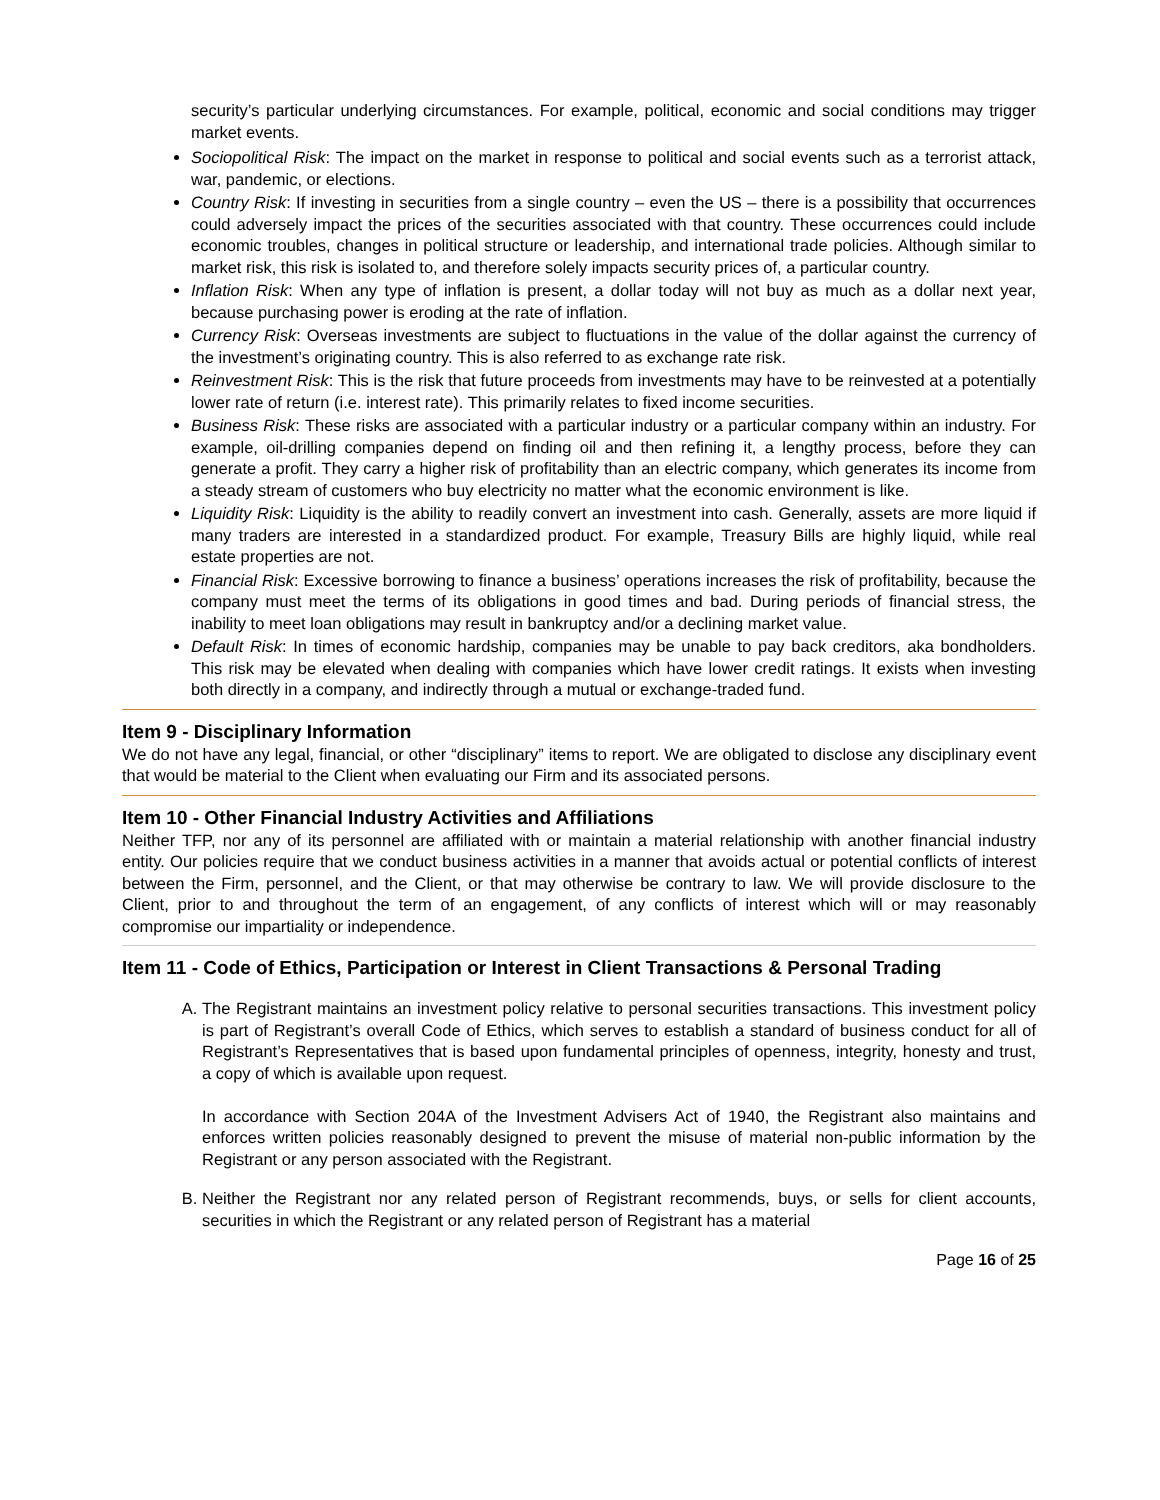security’s particular underlying circumstances. For example, political, economic and social conditions may trigger market events.
Sociopolitical Risk: The impact on the market in response to political and social events such as a terrorist attack, war, pandemic, or elections.
Country Risk: If investing in securities from a single country – even the US – there is a possibility that occurrences could adversely impact the prices of the securities associated with that country. These occurrences could include economic troubles, changes in political structure or leadership, and international trade policies. Although similar to market risk, this risk is isolated to, and therefore solely impacts security prices of, a particular country.
Inflation Risk: When any type of inflation is present, a dollar today will not buy as much as a dollar next year, because purchasing power is eroding at the rate of inflation.
Currency Risk: Overseas investments are subject to fluctuations in the value of the dollar against the currency of the investment’s originating country. This is also referred to as exchange rate risk.
Reinvestment Risk: This is the risk that future proceeds from investments may have to be reinvested at a potentially lower rate of return (i.e. interest rate). This primarily relates to fixed income securities.
Business Risk: These risks are associated with a particular industry or a particular company within an industry. For example, oil-drilling companies depend on finding oil and then refining it, a lengthy process, before they can generate a profit. They carry a higher risk of profitability than an electric company, which generates its income from a steady stream of customers who buy electricity no matter what the economic environment is like.
Liquidity Risk: Liquidity is the ability to readily convert an investment into cash. Generally, assets are more liquid if many traders are interested in a standardized product. For example, Treasury Bills are highly liquid, while real estate properties are not.
Financial Risk: Excessive borrowing to finance a business’ operations increases the risk of profitability, because the company must meet the terms of its obligations in good times and bad. During periods of financial stress, the inability to meet loan obligations may result in bankruptcy and/or a declining market value.
Default Risk: In times of economic hardship, companies may be unable to pay back creditors, aka bondholders. This risk may be elevated when dealing with companies which have lower credit ratings. It exists when investing both directly in a company, and indirectly through a mutual or exchange-traded fund.
Item 9 - Disciplinary Information
We do not have any legal, financial, or other “disciplinary” items to report. We are obligated to disclose any disciplinary event that would be material to the Client when evaluating our Firm and its associated persons.
Item 10 - Other Financial Industry Activities and Affiliations
Neither TFP, nor any of its personnel are affiliated with or maintain a material relationship with another financial industry entity. Our policies require that we conduct business activities in a manner that avoids actual or potential conflicts of interest between the Firm, personnel, and the Client, or that may otherwise be contrary to law. We will provide disclosure to the Client, prior to and throughout the term of an engagement, of any conflicts of interest which will or may reasonably compromise our impartiality or independence.
Item 11 - Code of Ethics, Participation or Interest in Client Transactions & Personal Trading
A. The Registrant maintains an investment policy relative to personal securities transactions. This investment policy is part of Registrant’s overall Code of Ethics, which serves to establish a standard of business conduct for all of Registrant’s Representatives that is based upon fundamental principles of openness, integrity, honesty and trust, a copy of which is available upon request.
In accordance with Section 204A of the Investment Advisers Act of 1940, the Registrant also maintains and enforces written policies reasonably designed to prevent the misuse of material non-public information by the Registrant or any person associated with the Registrant.
B. Neither the Registrant nor any related person of Registrant recommends, buys, or sells for client accounts, securities in which the Registrant or any related person of Registrant has a material
Page 16 of 25